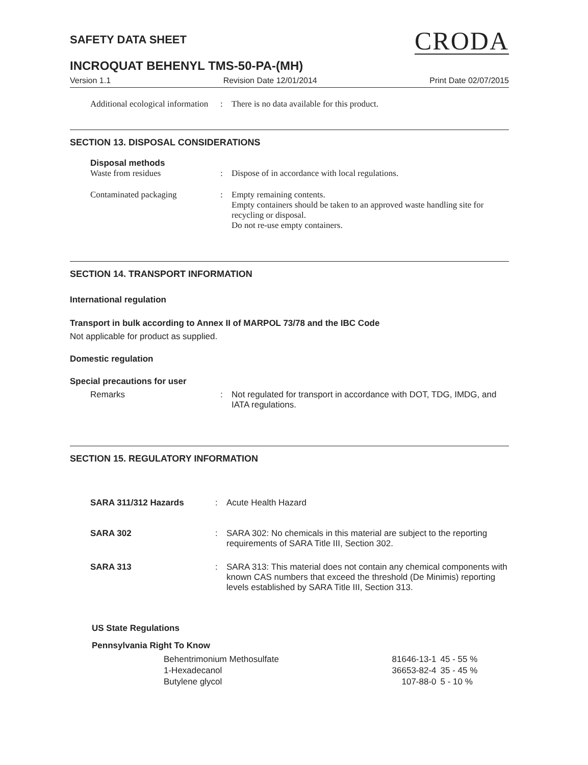SAFETY DATA SHEET
CRODA
INCROQUAT BEHENYL TMS-50-PA-(MH)
Version 1.1 Revision Date 12/01/2014 Print Date 02/07/2015
Additional ecological information
: There is no data available for this product.
SECTION 13. DISPOSAL CONSIDERATIONS
Disposal methods
Waste from residues : Dispose of in accordance with local regulations.
Contaminated packaging : Empty remaining contents.
Empty containers should be taken to an approved waste handling site for recycling or disposal.
Do not re-use empty containers.
SECTION 14. TRANSPORT INFORMATION
International regulation
Transport in bulk according to Annex II of MARPOL 73/78 and the IBC Code
Not applicable for product as supplied.
Domestic regulation
Special precautions for user
Remarks : Not regulated for transport in accordance with DOT, TDG, IMDG, and IATA regulations.
SECTION 15. REGULATORY INFORMATION
SARA 311/312 Hazards : Acute Health Hazard
SARA 302 : SARA 302: No chemicals in this material are subject to the reporting requirements of SARA Title III, Section 302.
SARA 313 : SARA 313: This material does not contain any chemical components with known CAS numbers that exceed the threshold (De Minimis) reporting levels established by SARA Title III, Section 313.
US State Regulations
Pennsylvania Right To Know
| Behentrimonium Methosulfate | 81646-13-1 | 45 - 55 % |
| 1-Hexadecanol | 36653-82-4 | 35 - 45 % |
| Butylene glycol | 107-88-0 | 5 - 10 % |